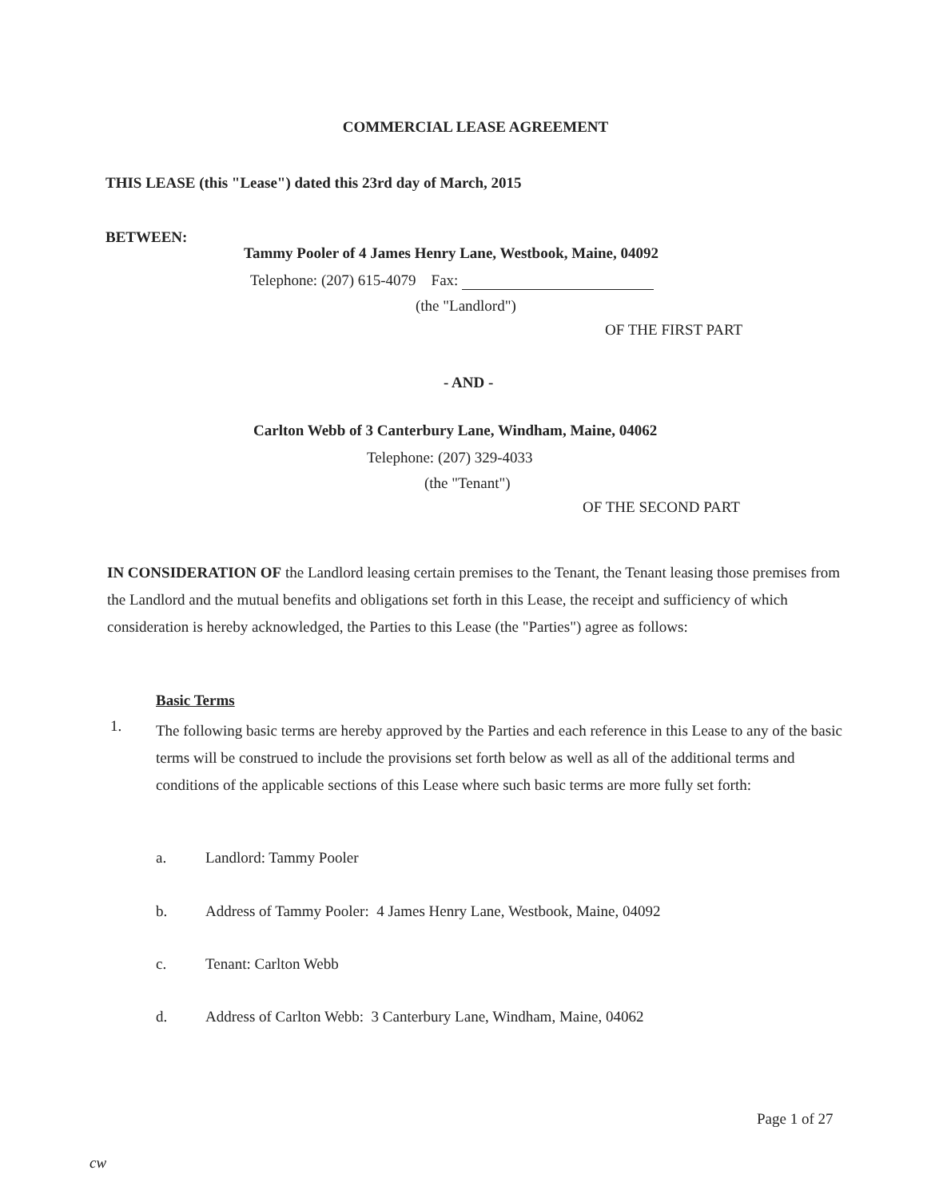COMMERCIAL LEASE AGREEMENT
THIS LEASE (this "Lease") dated this 23rd day of March, 2015
BETWEEN:
Tammy Pooler of 4 James Henry Lane, Westbook, Maine, 04092
Telephone: (207) 615-4079 Fax:
(the "Landlord")
OF THE FIRST PART
- AND -
Carlton Webb of 3 Canterbury Lane, Windham, Maine, 04062
Telephone: (207) 329-4033
(the "Tenant")
OF THE SECOND PART
IN CONSIDERATION OF the Landlord leasing certain premises to the Tenant, the Tenant leasing those premises from the Landlord and the mutual benefits and obligations set forth in this Lease, the receipt and sufficiency of which consideration is hereby acknowledged, the Parties to this Lease (the "Parties") agree as follows:
Basic Terms
1.
The following basic terms are hereby approved by the Parties and each reference in this Lease to any of the basic terms will be construed to include the provisions set forth below as well as all of the additional terms and conditions of the applicable sections of this Lease where such basic terms are more fully set forth:
a. Landlord: Tammy Pooler
b.
Address of Tammy Pooler: 4 James Henry Lane, Westbook, Maine, 04092
c. Tenant: Carlton Webb
d.
Address of Carlton Webb: 3 Canterbury Lane, Windham, Maine, 04062
Page 1 of 27
cw